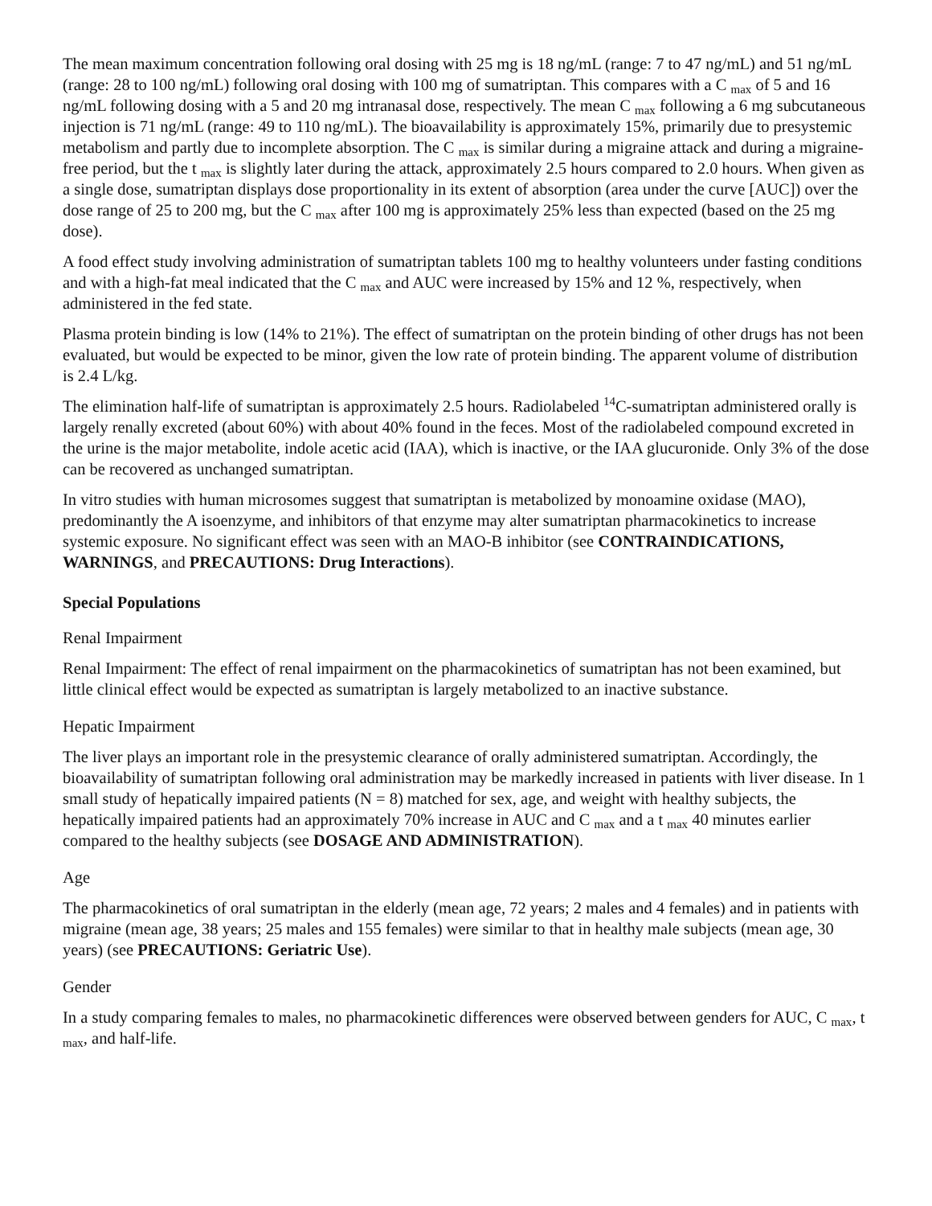The mean maximum concentration following oral dosing with 25 mg is 18 ng/mL (range: 7 to 47 ng/mL) and 51 ng/mL (range: 28 to 100 ng/mL) following oral dosing with 100 mg of sumatriptan. This compares with a C <sub>max</sub> of 5 and 16 ng/mL following dosing with a 5 and 20 mg intranasal dose, respectively. The mean C <sub>max</sub> following a 6 mg subcutaneous injection is 71 ng/mL (range: 49 to 110 ng/mL). The bioavailability is approximately 15%, primarily due to presystemic metabolism and partly due to incomplete absorption. The C <sub>max</sub> is similar during a migraine attack and during a migraine-free period, but the t <sub>max</sub> is slightly later during the attack, approximately 2.5 hours compared to 2.0 hours. When given as a single dose, sumatriptan displays dose proportionality in its extent of absorption (area under the curve [AUC]) over the dose range of 25 to 200 mg, but the C <sub>max</sub> after 100 mg is approximately 25% less than expected (based on the 25 mg dose).
A food effect study involving administration of sumatriptan tablets 100 mg to healthy volunteers under fasting conditions and with a high-fat meal indicated that the C <sub>max</sub> and AUC were increased by 15% and 12 %, respectively, when administered in the fed state.
Plasma protein binding is low (14% to 21%). The effect of sumatriptan on the protein binding of other drugs has not been evaluated, but would be expected to be minor, given the low rate of protein binding. The apparent volume of distribution is 2.4 L/kg.
The elimination half-life of sumatriptan is approximately 2.5 hours. Radiolabeled <sup>14</sup>C-sumatriptan administered orally is largely renally excreted (about 60%) with about 40% found in the feces. Most of the radiolabeled compound excreted in the urine is the major metabolite, indole acetic acid (IAA), which is inactive, or the IAA glucuronide. Only 3% of the dose can be recovered as unchanged sumatriptan.
In vitro studies with human microsomes suggest that sumatriptan is metabolized by monoamine oxidase (MAO), predominantly the A isoenzyme, and inhibitors of that enzyme may alter sumatriptan pharmacokinetics to increase systemic exposure. No significant effect was seen with an MAO-B inhibitor (see CONTRAINDICATIONS, WARNINGS, and PRECAUTIONS: Drug Interactions).
Special Populations
Renal Impairment
Renal Impairment: The effect of renal impairment on the pharmacokinetics of sumatriptan has not been examined, but little clinical effect would be expected as sumatriptan is largely metabolized to an inactive substance.
Hepatic Impairment
The liver plays an important role in the presystemic clearance of orally administered sumatriptan. Accordingly, the bioavailability of sumatriptan following oral administration may be markedly increased in patients with liver disease. In 1 small study of hepatically impaired patients (N = 8) matched for sex, age, and weight with healthy subjects, the hepatically impaired patients had an approximately 70% increase in AUC and C <sub>max</sub> and a t <sub>max</sub> 40 minutes earlier compared to the healthy subjects (see DOSAGE AND ADMINISTRATION).
Age
The pharmacokinetics of oral sumatriptan in the elderly (mean age, 72 years; 2 males and 4 females) and in patients with migraine (mean age, 38 years; 25 males and 155 females) were similar to that in healthy male subjects (mean age, 30 years) (see PRECAUTIONS: Geriatric Use).
Gender
In a study comparing females to males, no pharmacokinetic differences were observed between genders for AUC, C <sub>max</sub>, t <sub>max</sub>, and half-life.